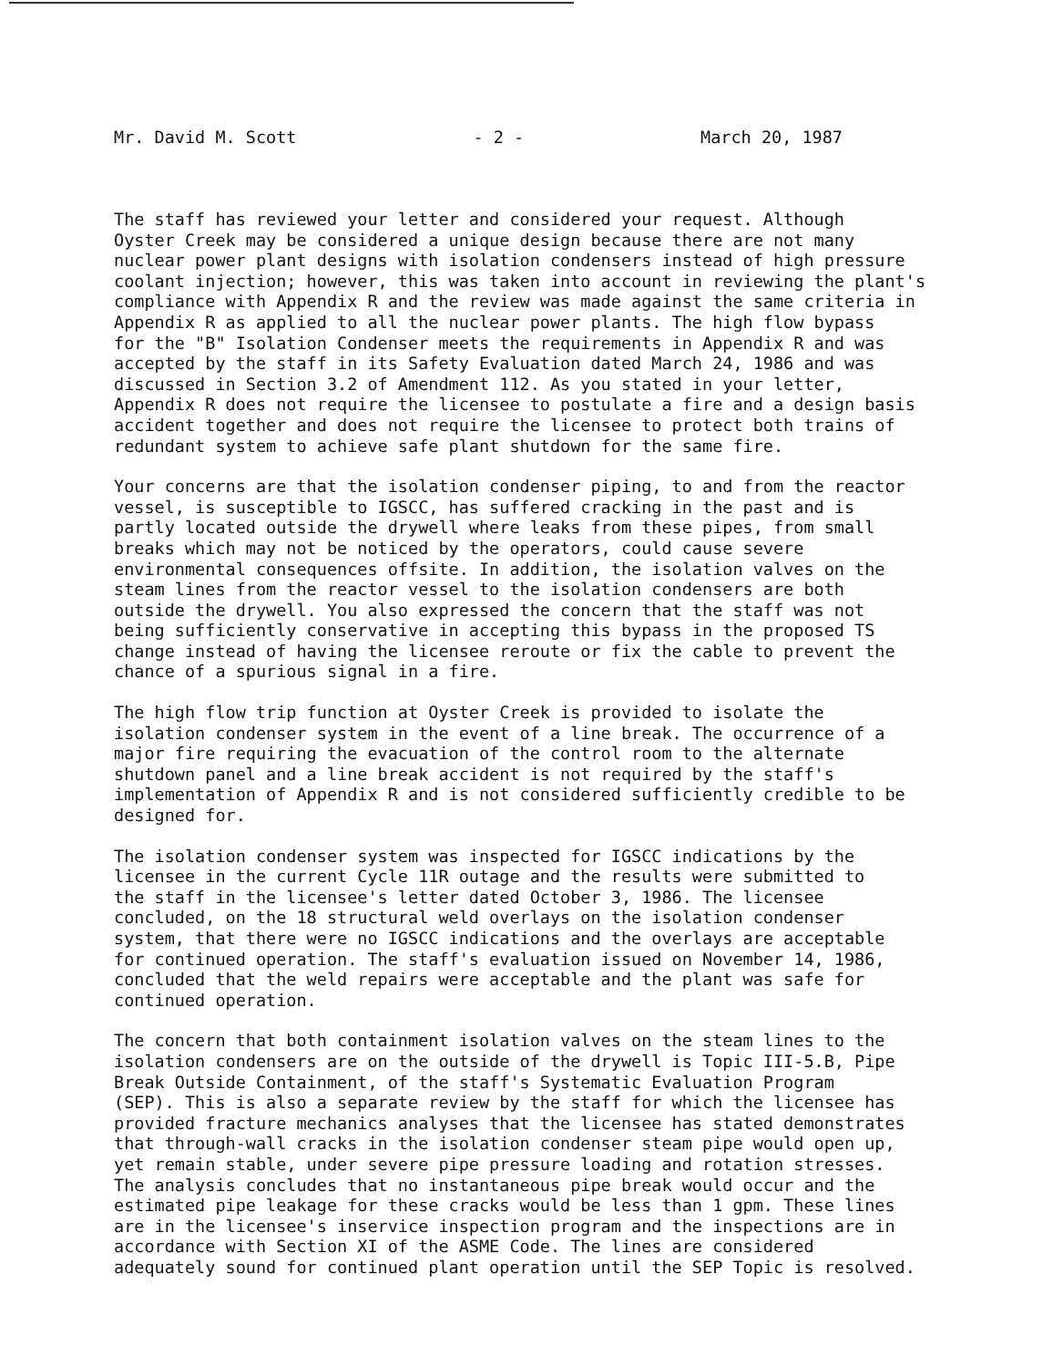Mr. David M. Scott - 2 - March 20, 1987
The staff has reviewed your letter and considered your request. Although Oyster Creek may be considered a unique design because there are not many nuclear power plant designs with isolation condensers instead of high pressure coolant injection; however, this was taken into account in reviewing the plant's compliance with Appendix R and the review was made against the same criteria in Appendix R as applied to all the nuclear power plants. The high flow bypass for the "B" Isolation Condenser meets the requirements in Appendix R and was accepted by the staff in its Safety Evaluation dated March 24, 1986 and was discussed in Section 3.2 of Amendment 112. As you stated in your letter, Appendix R does not require the licensee to postulate a fire and a design basis accident together and does not require the licensee to protect both trains of redundant system to achieve safe plant shutdown for the same fire.
Your concerns are that the isolation condenser piping, to and from the reactor vessel, is susceptible to IGSCC, has suffered cracking in the past and is partly located outside the drywell where leaks from these pipes, from small breaks which may not be noticed by the operators, could cause severe environmental consequences offsite. In addition, the isolation valves on the steam lines from the reactor vessel to the isolation condensers are both outside the drywell. You also expressed the concern that the staff was not being sufficiently conservative in accepting this bypass in the proposed TS change instead of having the licensee reroute or fix the cable to prevent the chance of a spurious signal in a fire.
The high flow trip function at Oyster Creek is provided to isolate the isolation condenser system in the event of a line break. The occurrence of a major fire requiring the evacuation of the control room to the alternate shutdown panel and a line break accident is not required by the staff's implementation of Appendix R and is not considered sufficiently credible to be designed for.
The isolation condenser system was inspected for IGSCC indications by the licensee in the current Cycle 11R outage and the results were submitted to the staff in the licensee's letter dated October 3, 1986. The licensee concluded, on the 18 structural weld overlays on the isolation condenser system, that there were no IGSCC indications and the overlays are acceptable for continued operation. The staff's evaluation issued on November 14, 1986, concluded that the weld repairs were acceptable and the plant was safe for continued operation.
The concern that both containment isolation valves on the steam lines to the isolation condensers are on the outside of the drywell is Topic III-5.B, Pipe Break Outside Containment, of the staff's Systematic Evaluation Program (SEP). This is also a separate review by the staff for which the licensee has provided fracture mechanics analyses that the licensee has stated demonstrates that through-wall cracks in the isolation condenser steam pipe would open up, yet remain stable, under severe pipe pressure loading and rotation stresses. The analysis concludes that no instantaneous pipe break would occur and the estimated pipe leakage for these cracks would be less than 1 gpm. These lines are in the licensee's inservice inspection program and the inspections are in accordance with Section XI of the ASME Code. The lines are considered adequately sound for continued plant operation until the SEP Topic is resolved.